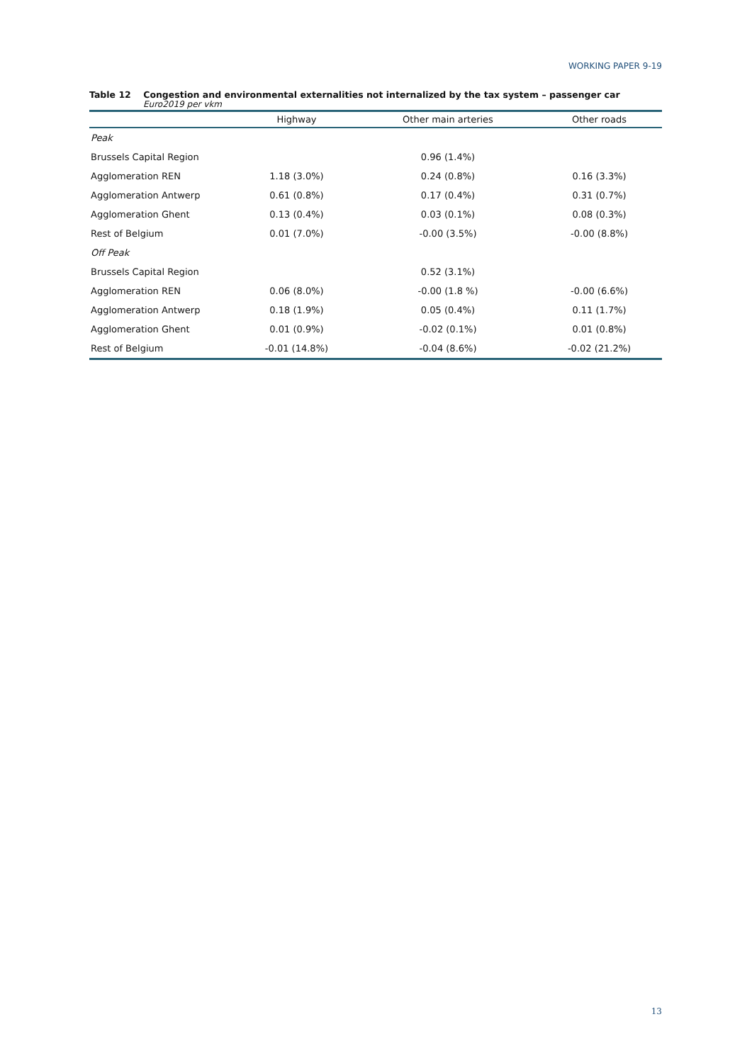WORKING PAPER 9-19
Table 12 Congestion and environmental externalities not internalized by the tax system – passenger car
Euro2019 per vkm
| | Highway | Other main arteries | Other roads |
| --- | --- | --- | --- |
| Peak | | | |
| Brussels Capital Region | | 0.96 (1.4%) | |
| Agglomeration REN | 1.18 (3.0%) | 0.24 (0.8%) | 0.16 (3.3%) |
| Agglomeration Antwerp | 0.61 (0.8%) | 0.17 (0.4%) | 0.31 (0.7%) |
| Agglomeration Ghent | 0.13 (0.4%) | 0.03 (0.1%) | 0.08 (0.3%) |
| Rest of Belgium | 0.01 (7.0%) | -0.00 (3.5%) | -0.00 (8.8%) |
| Off Peak | | | |
| Brussels Capital Region | | 0.52 (3.1%) | |
| Agglomeration REN | 0.06 (8.0%) | -0.00 (1.8 %) | -0.00 (6.6%) |
| Agglomeration Antwerp | 0.18 (1.9%) | 0.05 (0.4%) | 0.11 (1.7%) |
| Agglomeration Ghent | 0.01 (0.9%) | -0.02 (0.1%) | 0.01 (0.8%) |
| Rest of Belgium | -0.01 (14.8%) | -0.04 (8.6%) | -0.02 (21.2%) |
13